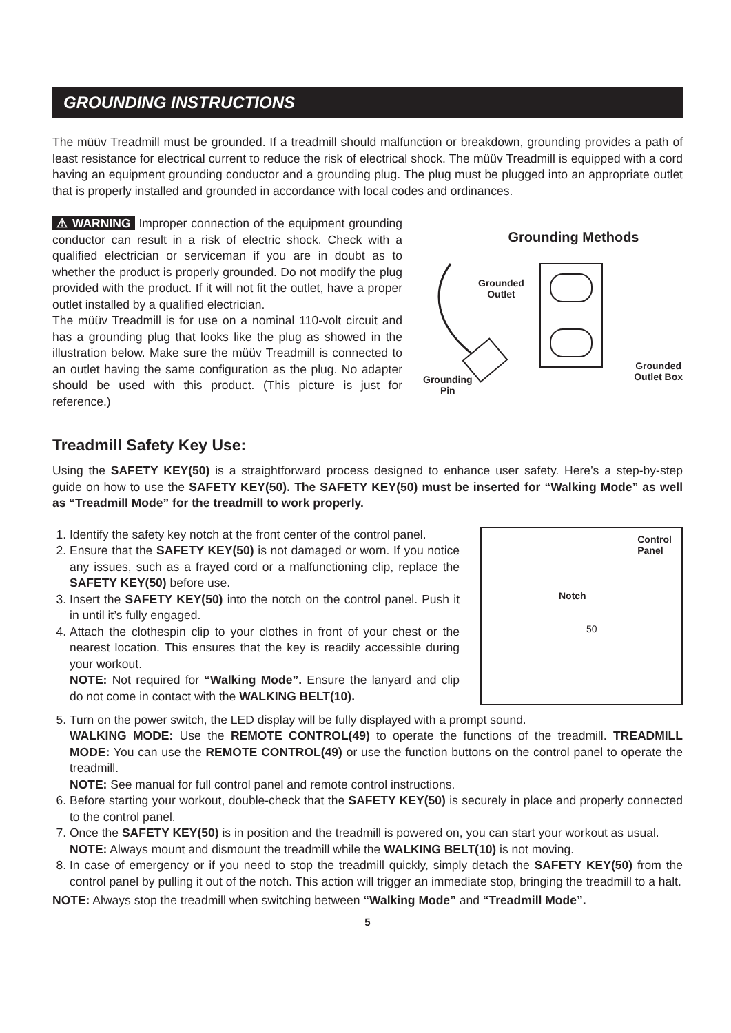GROUNDING INSTRUCTIONS
The müüv Treadmill must be grounded. If a treadmill should malfunction or breakdown, grounding provides a path of least resistance for electrical current to reduce the risk of electrical shock. The müüv Treadmill is equipped with a cord having an equipment grounding conductor and a grounding plug. The plug must be plugged into an appropriate outlet that is properly installed and grounded in accordance with local codes and ordinances.
⚠ WARNING Improper connection of the equipment grounding conductor can result in a risk of electric shock. Check with a qualified electrician or serviceman if you are in doubt as to whether the product is properly grounded. Do not modify the plug provided with the product. If it will not fit the outlet, have a proper outlet installed by a qualified electrician.
The müüv Treadmill is for use on a nominal 110-volt circuit and has a grounding plug that looks like the plug as showed in the illustration below. Make sure the müüv Treadmill is connected to an outlet having the same configuration as the plug. No adapter should be used with this product. (This picture is just for reference.)
Grounding Methods
Grounded
Outlet
Grounding
Pin
Grounded
Outlet Box
Treadmill Safety Key Use:
Using the SAFETY KEY(50) is a straightforward process designed to enhance user safety. Here’s a step-by-step guide on how to use the SAFETY KEY(50). The SAFETY KEY(50) must be inserted for “Walking Mode” as well as “Treadmill Mode” for the treadmill to work properly.
1. Identify the safety key notch at the front center of the control panel.
2. Ensure that the SAFETY KEY(50) is not damaged or worn. If you notice any issues, such as a frayed cord or a malfunctioning clip, replace the SAFETY KEY(50) before use.
3. Insert the SAFETY KEY(50) into the notch on the control panel. Push it in until it’s fully engaged.
4. Attach the clothespin clip to your clothes in front of your chest or the nearest location. This ensures that the key is readily accessible during your workout.
NOTE: Not required for “Walking Mode”. Ensure the lanyard and clip do not come in contact with the WALKING BELT(10).
Control
Panel
Notch
50
5. Turn on the power switch, the LED display will be fully displayed with a prompt sound.
WALKING MODE: Use the REMOTE CONTROL(49) to operate the functions of the treadmill. TREADMILL MODE: You can use the REMOTE CONTROL(49) or use the function buttons on the control panel to operate the treadmill.
NOTE: See manual for full control panel and remote control instructions.
6. Before starting your workout, double-check that the SAFETY KEY(50) is securely in place and properly connected to the control panel.
7. Once the SAFETY KEY(50) is in position and the treadmill is powered on, you can start your workout as usual.
NOTE: Always mount and dismount the treadmill while the WALKING BELT(10) is not moving.
8. In case of emergency or if you need to stop the treadmill quickly, simply detach the SAFETY KEY(50) from the control panel by pulling it out of the notch. This action will trigger an immediate stop, bringing the treadmill to a halt.
NOTE: Always stop the treadmill when switching between “Walking Mode” and “Treadmill Mode”.
5